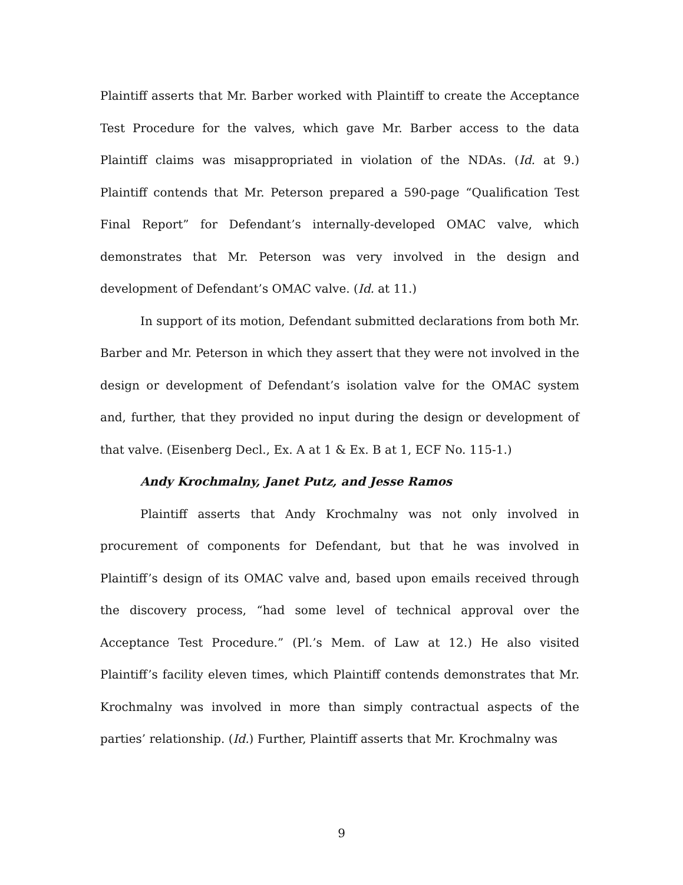Plaintiff asserts that Mr. Barber worked with Plaintiff to create the Acceptance Test Procedure for the valves, which gave Mr. Barber access to the data Plaintiff claims was misappropriated in violation of the NDAs. (Id. at 9.) Plaintiff contends that Mr. Peterson prepared a 590-page “Qualification Test Final Report” for Defendant’s internally-developed OMAC valve, which demonstrates that Mr. Peterson was very involved in the design and development of Defendant’s OMAC valve. (Id. at 11.)
In support of its motion, Defendant submitted declarations from both Mr. Barber and Mr. Peterson in which they assert that they were not involved in the design or development of Defendant’s isolation valve for the OMAC system and, further, that they provided no input during the design or development of that valve. (Eisenberg Decl., Ex. A at 1 & Ex. B at 1, ECF No. 115-1.)
Andy Krochmalny, Janet Putz, and Jesse Ramos
Plaintiff asserts that Andy Krochmalny was not only involved in procurement of components for Defendant, but that he was involved in Plaintiff’s design of its OMAC valve and, based upon emails received through the discovery process, “had some level of technical approval over the Acceptance Test Procedure.” (Pl.’s Mem. of Law at 12.) He also visited Plaintiff’s facility eleven times, which Plaintiff contends demonstrates that Mr. Krochmalny was involved in more than simply contractual aspects of the parties’ relationship. (Id.) Further, Plaintiff asserts that Mr. Krochmalny was
9